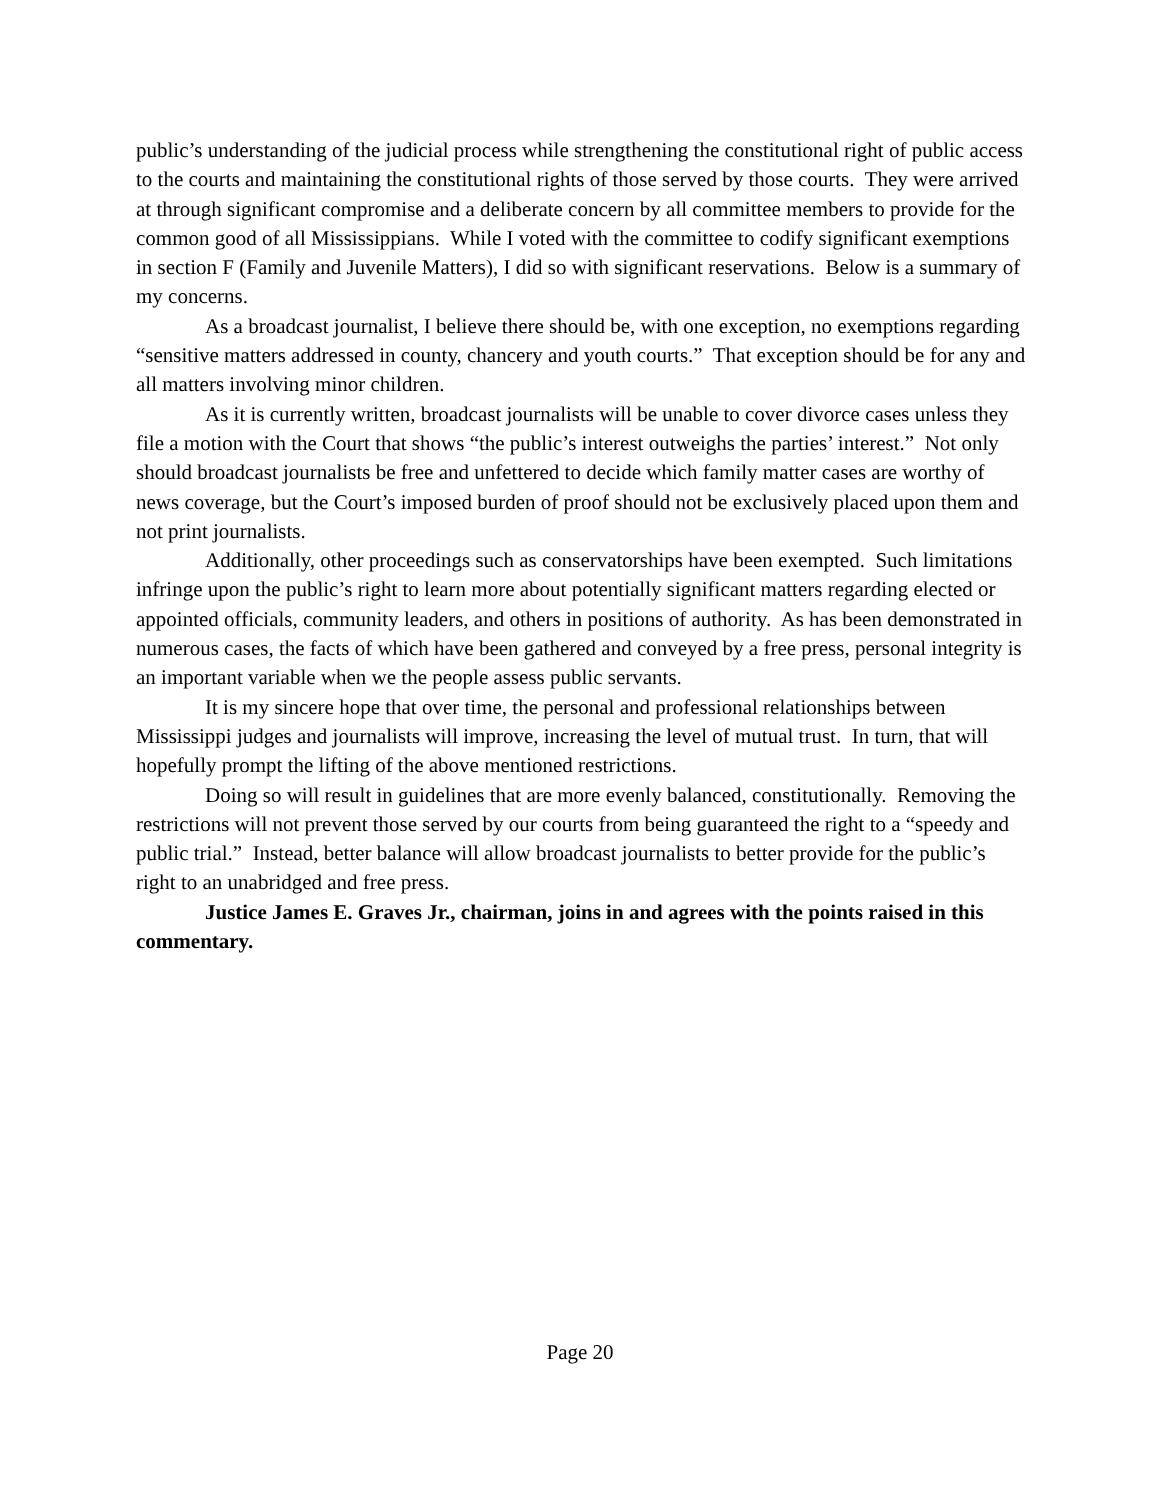public’s understanding of the judicial process while strengthening the constitutional right of public access to the courts and maintaining the constitutional rights of those served by those courts. They were arrived at through significant compromise and a deliberate concern by all committee members to provide for the common good of all Mississippians. While I voted with the committee to codify significant exemptions in section F (Family and Juvenile Matters), I did so with significant reservations. Below is a summary of my concerns.
As a broadcast journalist, I believe there should be, with one exception, no exemptions regarding “sensitive matters addressed in county, chancery and youth courts.” That exception should be for any and all matters involving minor children.
As it is currently written, broadcast journalists will be unable to cover divorce cases unless they file a motion with the Court that shows “the public’s interest outweighs the parties’ interest.” Not only should broadcast journalists be free and unfettered to decide which family matter cases are worthy of news coverage, but the Court’s imposed burden of proof should not be exclusively placed upon them and not print journalists.
Additionally, other proceedings such as conservatorships have been exempted. Such limitations infringe upon the public’s right to learn more about potentially significant matters regarding elected or appointed officials, community leaders, and others in positions of authority. As has been demonstrated in numerous cases, the facts of which have been gathered and conveyed by a free press, personal integrity is an important variable when we the people assess public servants.
It is my sincere hope that over time, the personal and professional relationships between Mississippi judges and journalists will improve, increasing the level of mutual trust. In turn, that will hopefully prompt the lifting of the above mentioned restrictions.
Doing so will result in guidelines that are more evenly balanced, constitutionally. Removing the restrictions will not prevent those served by our courts from being guaranteed the right to a “speedy and public trial.” Instead, better balance will allow broadcast journalists to better provide for the public’s right to an unabridged and free press.
Justice James E. Graves Jr., chairman, joins in and agrees with the points raised in this commentary.
Page 20